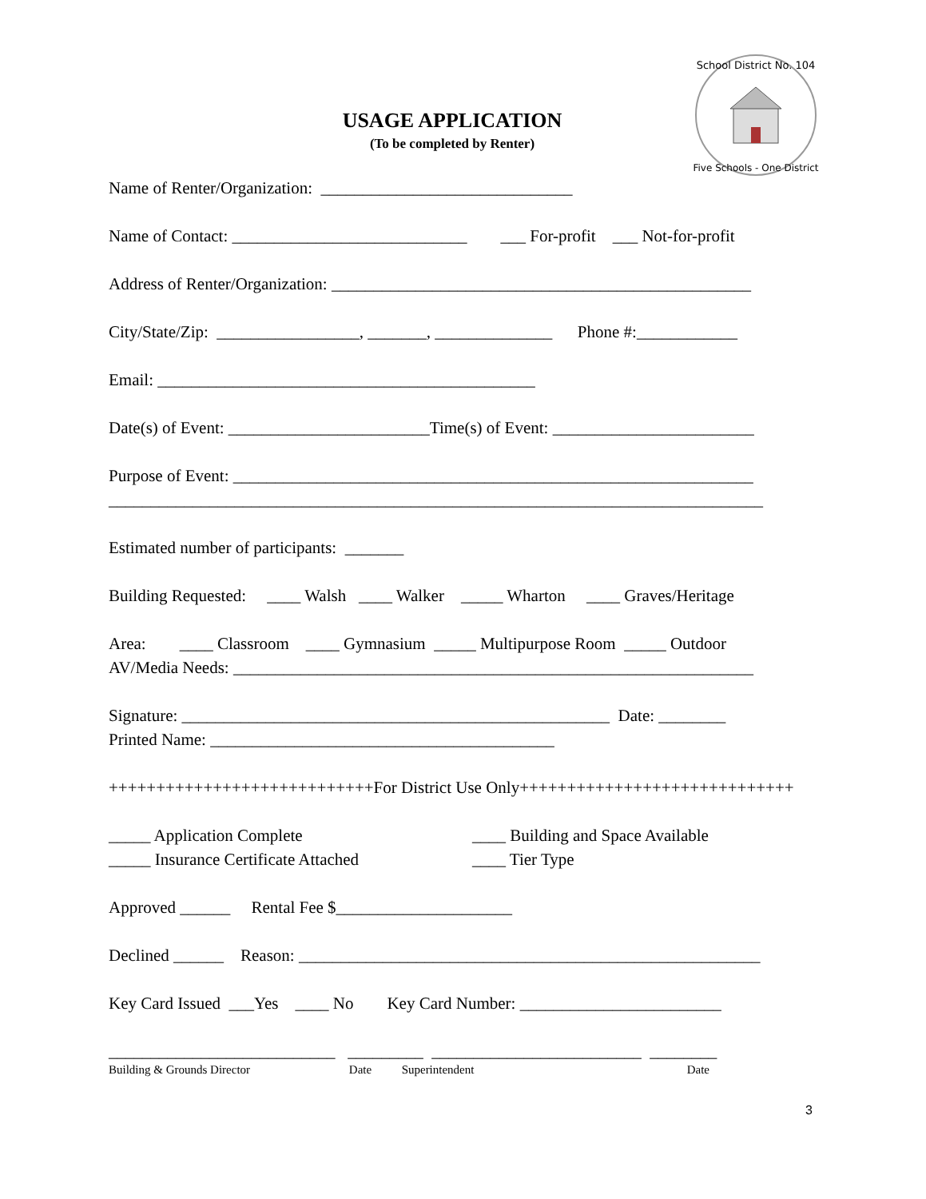School District No. 104
Five Schools - One District
USAGE APPLICATION
(To be completed by Renter)
Name of Renter/Organization: ______________________________
Name of Contact: ____________________________ ___ For-profit ___ Not-for-profit
Address of Renter/Organization: __________________________________________________
City/State/Zip: _________________, _______, ______________ Phone #:____________
Email: _____________________________________________
Date(s) of Event: ________________________Time(s) of Event: ________________________
Purpose of Event: ______________________________________________________________
______________________________________________________________________________
Estimated number of participants: _______
Building Requested: ____ Walsh ____ Walker _____ Wharton ____ Graves/Heritage
Area: ____ Classroom ____ Gymnasium _____ Multipurpose Room _____ Outdoor
AV/Media Needs: ______________________________________________________________
Signature: ___________________________________________________ Date: ________
Printed Name: _________________________________________
++++++++++++++++++++++++++++For District Use Only+++++++++++++++++++++++++++++
_____ Application Complete
_____ Insurance Certificate Attached
____ Building and Space Available
____ Tier Type
Approved ______ Rental Fee $_____________________
Declined ______ Reason: _______________________________________________________
Key Card Issued ___Yes ____ No Key Card Number: ________________________
___________________________ _________ _________________________ ________
Building & Grounds Director Date Superintendent Date
3